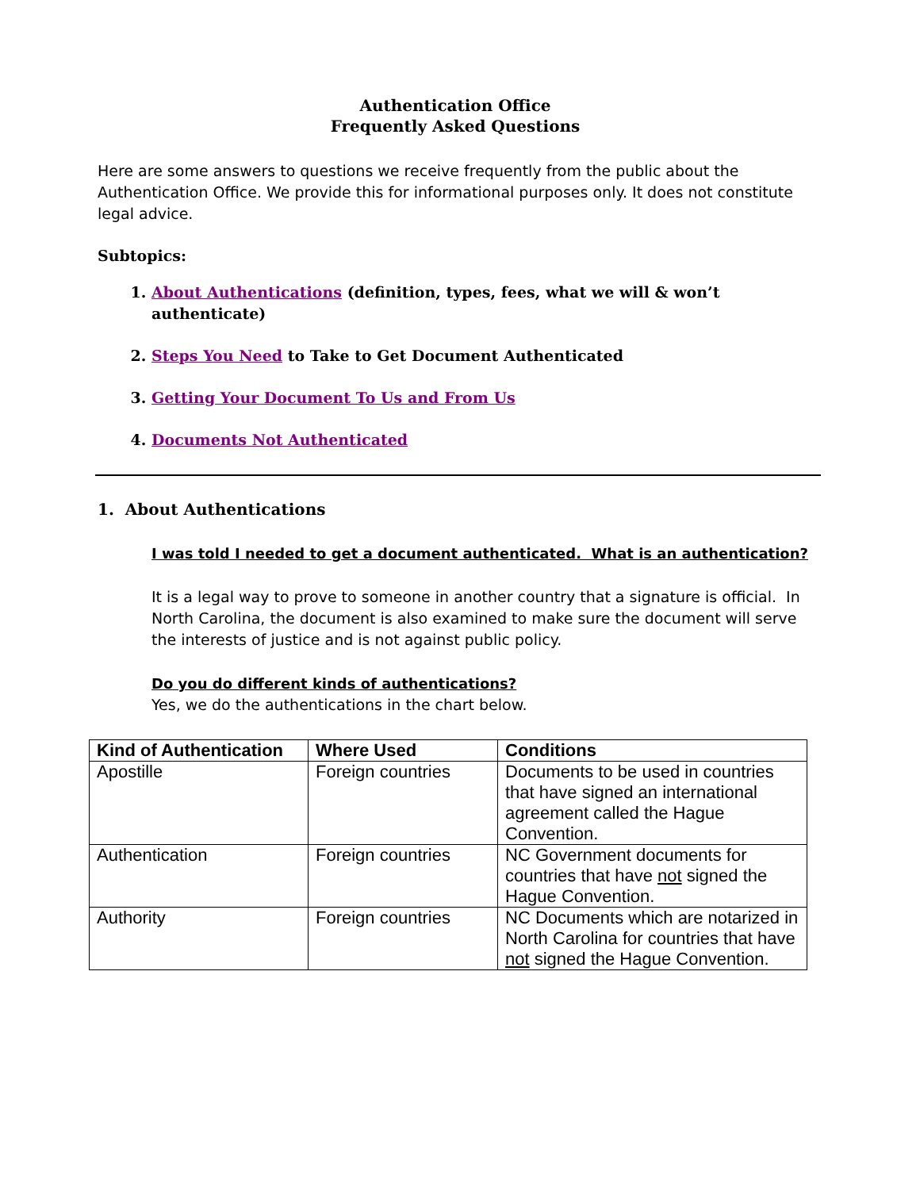Authentication Office
Frequently Asked Questions
Here are some answers to questions we receive frequently from the public about the Authentication Office. We provide this for informational purposes only. It does not constitute legal advice.
Subtopics:
1. About Authentications (definition, types, fees, what we will & won’t authenticate)
2. Steps You Need to Take to Get Document Authenticated
3. Getting Your Document To Us and From Us
4. Documents Not Authenticated
1. About Authentications
I was told I needed to get a document authenticated. What is an authentication?
It is a legal way to prove to someone in another country that a signature is official. In North Carolina, the document is also examined to make sure the document will serve the interests of justice and is not against public policy.
Do you do different kinds of authentications?
Yes, we do the authentications in the chart below.
| Kind of Authentication | Where Used | Conditions |
| --- | --- | --- |
| Apostille | Foreign countries | Documents to be used in countries that have signed an international agreement called the Hague Convention. |
| Authentication | Foreign countries | NC Government documents for countries that have not signed the Hague Convention. |
| Authority | Foreign countries | NC Documents which are notarized in North Carolina for countries that have not signed the Hague Convention. |